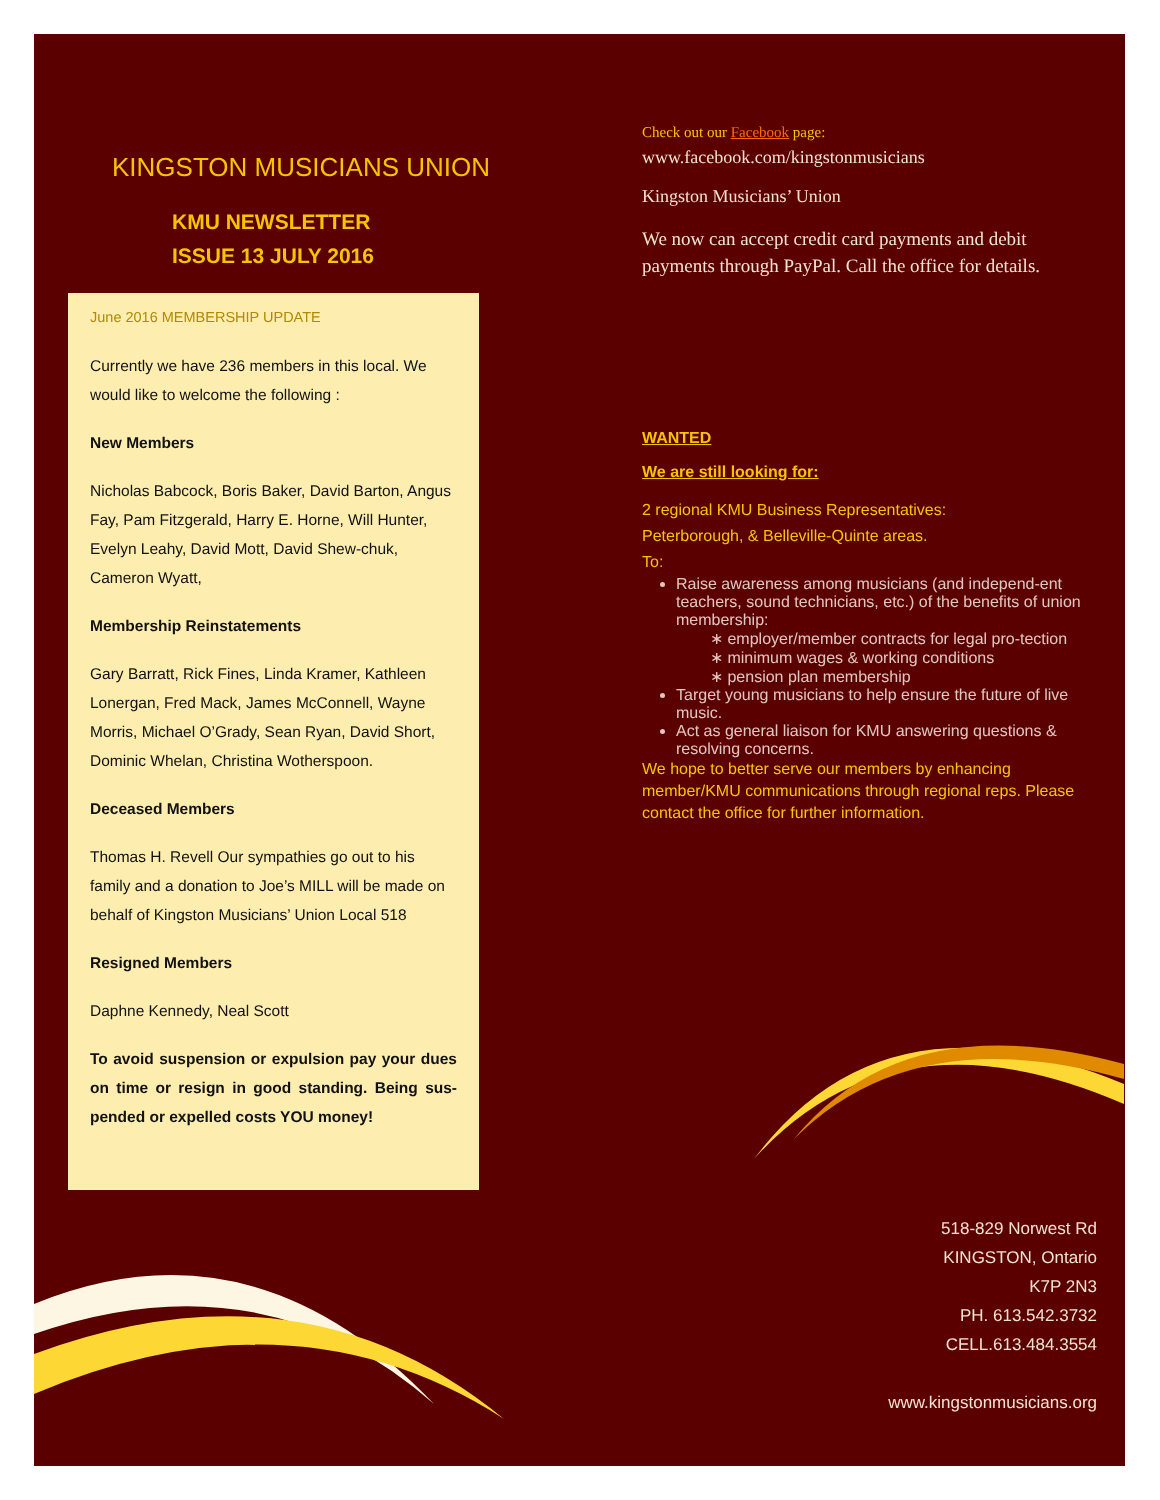KINGSTON MUSICIANS UNION
KMU NEWSLETTER
ISSUE 13 JULY 2016
June 2016 MEMBERSHIP UPDATE
Currently we have 236 members in this local. We would like to welcome the following :
New Members
Nicholas Babcock, Boris Baker, David Barton, Angus Fay, Pam Fitzgerald, Harry E. Horne, Will Hunter, Evelyn Leahy, David Mott, David Shew-chuk, Cameron Wyatt,
Membership Reinstatements
Gary Barratt, Rick Fines, Linda Kramer, Kathleen Lonergan, Fred Mack, James McConnell, Wayne Morris, Michael O’Grady, Sean Ryan, David Short, Dominic Whelan, Christina Wotherspoon.
Deceased Members
Thomas H. Revell Our sympathies go out to his family and a donation to Joe’s MILL will be made on behalf of Kingston Musicians’ Union Local 518
Resigned Members
Daphne Kennedy, Neal Scott
To avoid suspension or expulsion pay your dues on time or resign in good standing. Being sus-pended or expelled costs YOU money!
Check out our Facebook page:
www.facebook.com/kingstonmusicians
Kingston Musicians’ Union
We now can accept credit card payments and debit payments through PayPal. Call the office for details.
WANTED
We are still looking for:
2 regional KMU Business Representatives:
Peterborough, & Belleville-Quinte areas.
To:
Raise awareness among musicians (and independ-ent teachers, sound technicians, etc.) of the benefits of union membership:
∗ employer/member contracts for legal pro-tection
∗ minimum wages & working conditions
∗ pension plan membership
Target young musicians to help ensure the future of live music.
Act as general liaison for KMU answering questions & resolving concerns.
We hope to better serve our members by enhancing member/KMU communications through regional reps. Please contact the office for further information.
518-829 Norwest Rd
KINGSTON, Ontario
K7P 2N3
PH. 613.542.3732
CELL.613.484.3554
www.kingstonmusicians.org